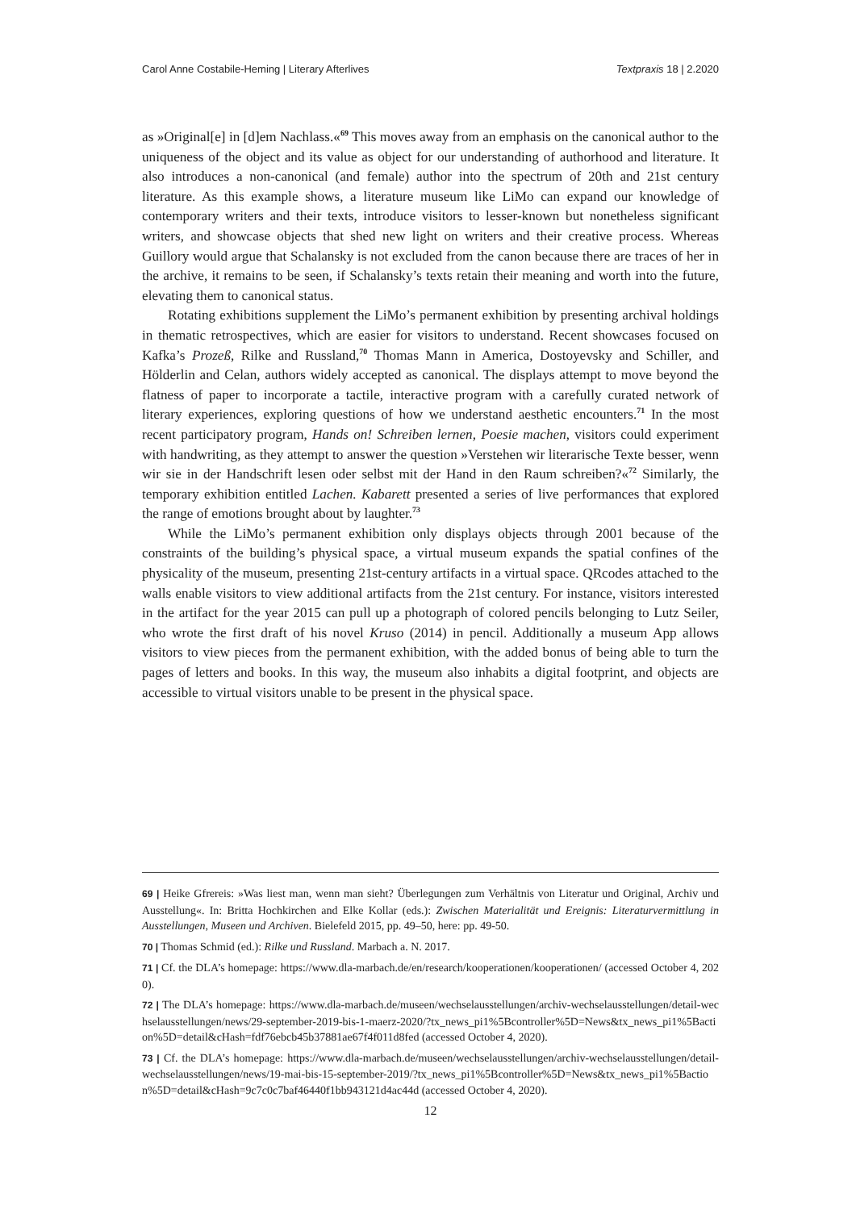Carol Anne Costabile-Heming | Literary Afterlives Textpraxis 18 | 2.2020
as »Original[e] in [d]em Nachlass.«<sup>69</sup> This moves away from an emphasis on the canonical author to the uniqueness of the object and its value as object for our understanding of authorhood and literature. It also introduces a non-canonical (and female) author into the spectrum of 20th and 21st century literature. As this example shows, a literature museum like LiMo can expand our knowledge of contemporary writers and their texts, introduce visitors to lesser-known but nonetheless significant writers, and showcase objects that shed new light on writers and their creative process. Whereas Guillory would argue that Schalansky is not excluded from the canon because there are traces of her in the archive, it remains to be seen, if Schalansky’s texts retain their meaning and worth into the future, elevating them to canonical status.
Rotating exhibitions supplement the LiMo’s permanent exhibition by presenting archival holdings in thematic retrospectives, which are easier for visitors to understand. Recent showcases focused on Kafka’s Prozeß, Rilke and Russland,<sup>70</sup> Thomas Mann in America, Dostoyevsky and Schiller, and Hölderlin and Celan, authors widely accepted as canonical. The displays attempt to move beyond the flatness of paper to incorporate a tactile, interactive program with a carefully curated network of literary experiences, exploring questions of how we understand aesthetic encounters.<sup>71</sup> In the most recent participatory program, Hands on! Schreiben lernen, Poesie machen, visitors could experiment with handwriting, as they attempt to answer the question »Verstehen wir literarische Texte besser, wenn wir sie in der Handschrift lesen oder selbst mit der Hand in den Raum schreiben?«<sup>72</sup> Similarly, the temporary exhibition entitled Lachen. Kabarett presented a series of live performances that explored the range of emotions brought about by laughter.<sup>73</sup>
While the LiMo’s permanent exhibition only displays objects through 2001 because of the constraints of the building’s physical space, a virtual museum expands the spatial confines of the physicality of the museum, presenting 21st-century artifacts in a virtual space. QRcodes attached to the walls enable visitors to view additional artifacts from the 21st century. For instance, visitors interested in the artifact for the year 2015 can pull up a photograph of colored pencils belonging to Lutz Seiler, who wrote the first draft of his novel Kruso (2014) in pencil. Additionally a museum App allows visitors to view pieces from the permanent exhibition, with the added bonus of being able to turn the pages of letters and books. In this way, the museum also inhabits a digital footprint, and objects are accessible to virtual visitors unable to be present in the physical space.
69 | Heike Gfrereis: »Was liest man, wenn man sieht? Überlegungen zum Verhältnis von Literatur und Original, Archiv und Ausstellung«. In: Britta Hochkirchen and Elke Kollar (eds.): Zwischen Materialität und Ereignis: Literaturvermittlung in Ausstellungen, Museen und Archiven. Bielefeld 2015, pp. 49–50, here: pp. 49-50.
70 | Thomas Schmid (ed.): Rilke und Russland. Marbach a. N. 2017.
71 | Cf. the DLA’s homepage: https://www.dla-marbach.de/en/research/kooperationen/kooperationen/ (accessed October 4, 2020).
72 | The DLA’s homepage: https://www.dla-marbach.de/museen/wechselausstellungen/archiv-wechselausstellungen/detail-wechselausstellungen/news/29-september-2019-bis-1-maerz-2020/?tx_news_pi1%5Bcontroller%5D=News&tx_news_pi1%5Baction%5D=detail&cHash=fdf76ebcb45b37881ae67f4f011d8fed (accessed October 4, 2020).
73 | Cf. the DLA’s homepage: https://www.dla-marbach.de/museen/wechselausstellungen/archiv-wechselausstellungen/detail-wechselausstellungen/news/19-mai-bis-15-september-2019/?tx_news_pi1%5Bcontroller%5D=News&tx_news_pi1%5Baction%5D=detail&cHash=9c7c0c7baf46440f1bb943121d4ac44d (accessed October 4, 2020).
12